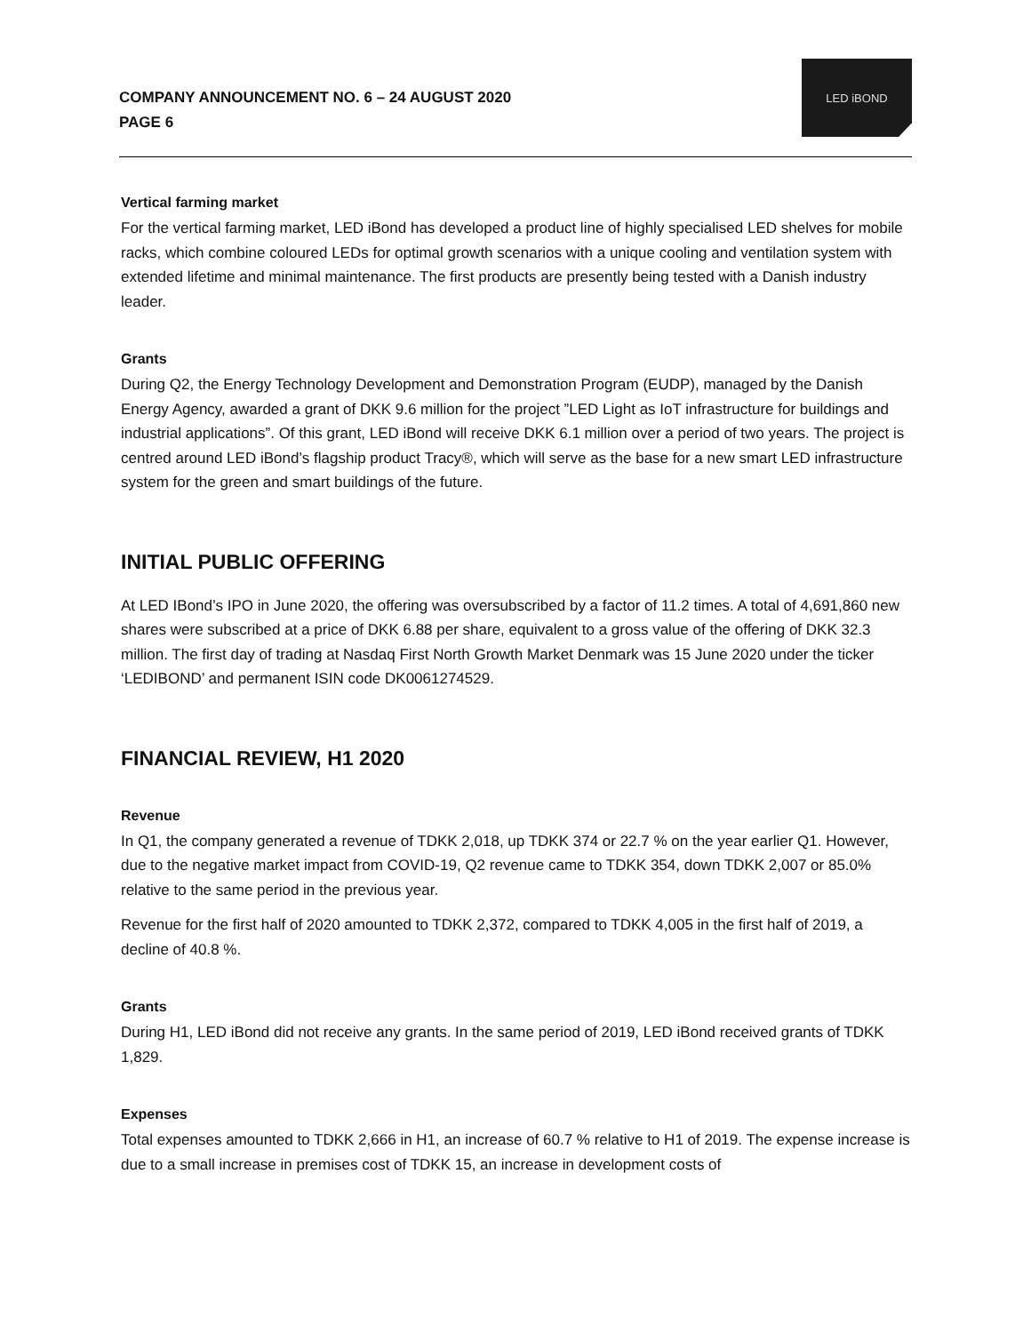COMPANY ANNOUNCEMENT NO. 6 – 24 AUGUST 2020
PAGE 6
LED iBOND
Vertical farming market
For the vertical farming market, LED iBond has developed a product line of highly specialised LED shelves for mobile racks, which combine coloured LEDs for optimal growth scenarios with a unique cooling and ventilation system with extended lifetime and minimal maintenance. The first products are presently being tested with a Danish industry leader.
Grants
During Q2, the Energy Technology Development and Demonstration Program (EUDP), managed by the Danish Energy Agency, awarded a grant of DKK 9.6 million for the project ”LED Light as IoT infrastructure for buildings and industrial applications”. Of this grant, LED iBond will receive DKK 6.1 million over a period of two years. The project is centred around LED iBond’s flagship product Tracy®, which will serve as the base for a new smart LED infrastructure system for the green and smart buildings of the future.
INITIAL PUBLIC OFFERING
At LED IBond’s IPO in June 2020, the offering was oversubscribed by a factor of 11.2 times. A total of 4,691,860 new shares were subscribed at a price of DKK 6.88 per share, equivalent to a gross value of the offering of DKK 32.3 million. The first day of trading at Nasdaq First North Growth Market Denmark was 15 June 2020 under the ticker ‘LEDIBOND’ and permanent ISIN code DK0061274529.
FINANCIAL REVIEW, H1 2020
Revenue
In Q1, the company generated a revenue of TDKK 2,018, up TDKK 374 or 22.7 % on the year earlier Q1. However, due to the negative market impact from COVID-19, Q2 revenue came to TDKK 354, down TDKK 2,007 or 85.0% relative to the same period in the previous year.
Revenue for the first half of 2020 amounted to TDKK 2,372, compared to TDKK 4,005 in the first half of 2019, a decline of 40.8 %.
Grants
During H1, LED iBond did not receive any grants. In the same period of 2019, LED iBond received grants of TDKK 1,829.
Expenses
Total expenses amounted to TDKK 2,666 in H1, an increase of 60.7 % relative to H1 of 2019. The expense increase is due to a small increase in premises cost of TDKK 15, an increase in development costs of